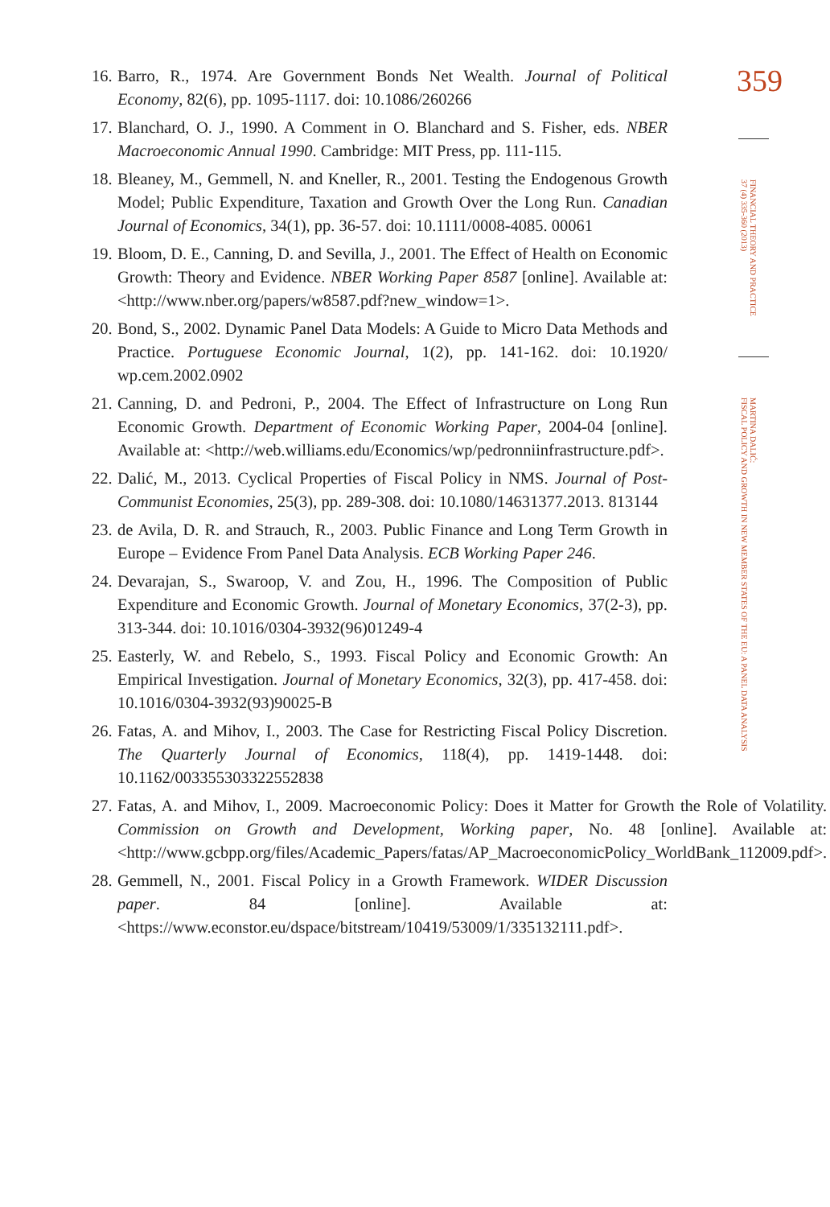16. Barro, R., 1974. Are Government Bonds Net Wealth. Journal of Political Economy, 82(6), pp. 1095-1117. doi: 10.1086/260266
17. Blanchard, O. J., 1990. A Comment in O. Blanchard and S. Fisher, eds. NBER Macroeconomic Annual 1990. Cambridge: MIT Press, pp. 111-115.
18. Bleaney, M., Gemmell, N. and Kneller, R., 2001. Testing the Endogenous Growth Model; Public Expenditure, Taxation and Growth Over the Long Run. Canadian Journal of Economics, 34(1), pp. 36-57. doi: 10.1111/0008-4085. 00061
19. Bloom, D. E., Canning, D. and Sevilla, J., 2001. The Effect of Health on Economic Growth: Theory and Evidence. NBER Working Paper 8587 [online]. Available at: <http://www.nber.org/papers/w8587.pdf?new_window=1>.
20. Bond, S., 2002. Dynamic Panel Data Models: A Guide to Micro Data Methods and Practice. Portuguese Economic Journal, 1(2), pp. 141-162. doi: 10.1920/ wp.cem.2002.0902
21. Canning, D. and Pedroni, P., 2004. The Effect of Infrastructure on Long Run Economic Growth. Department of Economic Working Paper, 2004-04 [online]. Available at: <http://web.williams.edu/Economics/wp/pedronniinfrastructure.pdf>.
22. Dalić, M., 2013. Cyclical Properties of Fiscal Policy in NMS. Journal of Post-Communist Economies, 25(3), pp. 289-308. doi: 10.1080/14631377.2013. 813144
23. de Avila, D. R. and Strauch, R., 2003. Public Finance and Long Term Growth in Europe – Evidence From Panel Data Analysis. ECB Working Paper 246.
24. Devarajan, S., Swaroop, V. and Zou, H., 1996. The Composition of Public Expenditure and Economic Growth. Journal of Monetary Economics, 37(2-3), pp. 313-344. doi: 10.1016/0304-3932(96)01249-4
25. Easterly, W. and Rebelo, S., 1993. Fiscal Policy and Economic Growth: An Empirical Investigation. Journal of Monetary Economics, 32(3), pp. 417-458. doi: 10.1016/0304-3932(93)90025-B
26. Fatas, A. and Mihov, I., 2003. The Case for Restricting Fiscal Policy Discretion. The Quarterly Journal of Economics, 118(4), pp. 1419-1448. doi: 10.1162/003355303322552838
27. Fatas, A. and Mihov, I., 2009. Macroeconomic Policy: Does it Matter for Growth the Role of Volatility. Commission on Growth and Development, Working paper, No. 48 [online]. Available at: <http://www.gcbpp.org/files/Academic_Papers/fatas/AP_MacroeconomicPolicy_WorldBank_112009.pdf>.
28. Gemmell, N., 2001. Fiscal Policy in a Growth Framework. WIDER Discussion paper. 84 [online]. Available at: <https://www.econstor.eu/dspace/bitstream/10419/53009/1/335132111.pdf>.
359
FINANCIAL THEORY AND PRACTICE
37 (4) 335-360 (2013)
MARTINA DALIĆ:
FISCAL POLICY AND GROWTH IN NEW MEMBER STATES OF THE EU: A PANEL DATA ANALYSIS